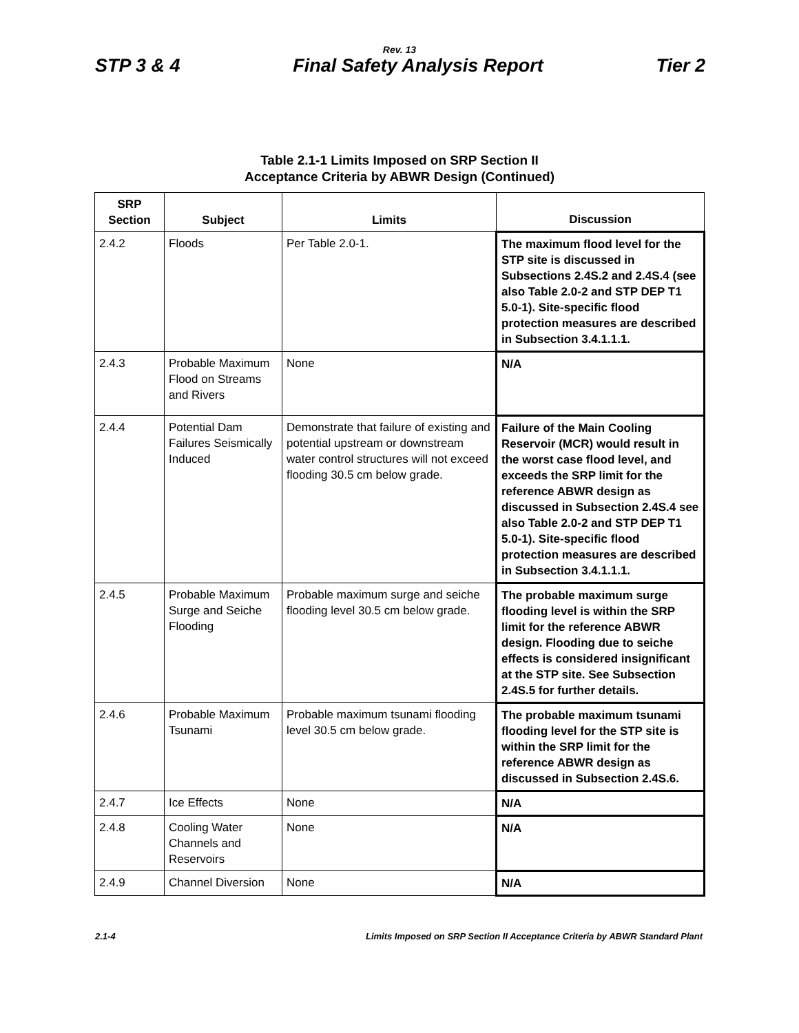Rev. 13
STP 3 & 4 Final Safety Analysis Report Tier 2
Table 2.1-1 Limits Imposed on SRP Section II
Acceptance Criteria by ABWR Design (Continued)
| SRP Section | Subject | Limits | Discussion |
| --- | --- | --- | --- |
| 2.4.2 | Floods | Per Table 2.0-1. | The maximum flood level for the STP site is discussed in Subsections 2.4S.2 and 2.4S.4 (see also Table 2.0-2 and STP DEP T1 5.0-1). Site-specific flood protection measures are described in Subsection 3.4.1.1.1. |
| 2.4.3 | Probable Maximum Flood on Streams and Rivers | None | N/A |
| 2.4.4 | Potential Dam Failures Seismically Induced | Demonstrate that failure of existing and potential upstream or downstream water control structures will not exceed flooding 30.5 cm below grade. | Failure of the Main Cooling Reservoir (MCR) would result in the worst case flood level, and exceeds the SRP limit for the reference ABWR design as discussed in Subsection 2.4S.4 see also Table 2.0-2 and STP DEP T1 5.0-1). Site-specific flood protection measures are described in Subsection 3.4.1.1.1. |
| 2.4.5 | Probable Maximum Surge and Seiche Flooding | Probable maximum surge and seiche flooding level 30.5 cm below grade. | The probable maximum surge flooding level is within the SRP limit for the reference ABWR design. Flooding due to seiche effects is considered insignificant at the STP site. See Subsection 2.4S.5 for further details. |
| 2.4.6 | Probable Maximum Tsunami | Probable maximum tsunami flooding level 30.5 cm below grade. | The probable maximum tsunami flooding level for the STP site is within the SRP limit for the reference ABWR design as discussed in Subsection 2.4S.6. |
| 2.4.7 | Ice Effects | None | N/A |
| 2.4.8 | Cooling Water Channels and Reservoirs | None | N/A |
| 2.4.9 | Channel Diversion | None | N/A |
2.1-4 Limits Imposed on SRP Section II Acceptance Criteria by ABWR Standard Plant